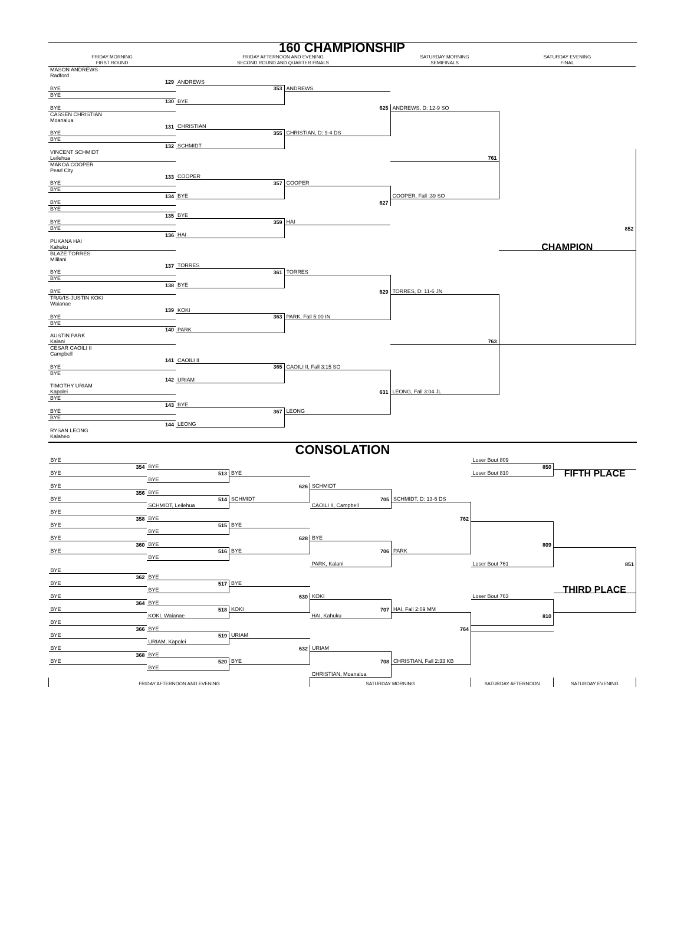160 CHAMPIONSHIP
| FRIDAY MORNING FIRST ROUND | FRIDAY AFTERNOON AND EVENING SECOND ROUND AND QUARTER FINALS | | SATURDAY MORNING SEMIFINALS | SATURDAY EVENING FINAL |
| MASON ANDREWS Radford | | | | |
| 129 | ANDREWS | | | |
| BYE | 353 | ANDREWS | | |
| BYE | | | | |
| 130 | BYE | | | |
| BYE | | 625 | ANDREWS, D: 12-9 SO | |
| CASSEN CHRISTIAN Moanalua | | | | |
| 131 | CHRISTIAN | | | |
| BYE | 355 | CHRISTIAN, D: 9-4 DS | | |
| BYE | | | | |
| 132 | SCHMIDT | | | |
| VINCENT SCHMIDT Leilehua | | | 761 | |
| MAKOA COOPER Pearl City | | | | |
| 133 | COOPER | | | |
| BYE | 357 | COOPER | | |
| BYE | | | | |
| 134 | BYE | | COOPER, Fall :39 SO | |
| BYE | | 627 | | |
| BYE | | | | |
| 135 | BYE | | | |
| BYE | 359 | HAI | | |
| BYE | | | | 852 |
| 136 | HAI | | | |
| PUKANA HAI Kahuku | | | | CHAMPION |
| BLAZE TORRES Mililani | | | | |
| 137 | TORRES | | | |
| BYE | 361 | TORRES | | |
| BYE | | | | |
| 138 | BYE | | | |
| BYE | | 629 | TORRES, D: 11-6 JN | |
| TRAVIS-JUSTIN KOKI Waianae | | | | |
| 139 | KOKI | | | |
| BYE | 363 | PARK, Fall 5:00 IN | | |
| BYE | | | | |
| 140 | PARK | | | |
| AUSTIN PARK Kalani | | | 763 | |
| CESAR CAOILI II Campbell | | | | |
| 141 | CAOILI II | | | |
| BYE | 365 | CAOILI II, Fall 3:15 SO | | |
| BYE | | | | |
| 142 | URIAM | | | |
| TIMOTHY URIAM Kapolei | | 631 | LEONG, Fall 3:04 JL | |
| BYE | | | | |
| 143 | BYE | | | |
| BYE | 367 | LEONG | | |
| BYE | | | | |
| 144 | LEONG | | | |
| RYSAN LEONG Kalaheo | | | | |
CONSOLATION
| BYE | | | | | Loser Bout 809 | |
| 354 | BYE | | | | 850 | |
| BYE | 513 | BYE | | | Loser Bout 810 | FIFTH PLACE |
| | BYE | | | | | |
| BYE | | 626 | SCHMIDT | | | |
| 356 | BYE | | | | | |
| BYE | 514 | SCHMIDT | 705 | SCHMIDT, D: 13-6 DS | | |
| | SCHMIDT, Leilehua | | CAOILI II, Campbell | | | |
| BYE | | | | | | |
| 358 | BYE | | | 762 | | |
| BYE | 515 | BYE | | | | |
| | BYE | | | | | |
| BYE | | 628 | BYE | | | |
| 360 | BYE | | | | 809 | |
| BYE | 516 | BYE | 706 | PARK | | |
| | BYE | | | | | |
| | | | PARK, Kalani | | Loser Bout 761 | 851 |
| BYE | | | | | | |
| 362 | BYE | | | | | |
| BYE | 517 | BYE | | | | |
| | BYE | | | | | THIRD PLACE |
| BYE | | 630 | KOKI | | Loser Bout 763 | |
| 364 | BYE | | | | | |
| BYE | 518 | KOKI | 707 | HAI, Fall 2:09 MM | | |
| | KOKI, Waianae | | HAI, Kahuku | | 810 | |
| BYE | | | | | | |
| 366 | BYE | | | 764 | | |
| BYE | 519 | URIAM | | | | |
| | URIAM, Kapolei | | | | | |
| BYE | | 632 | URIAM | | | |
| 368 | BYE | | | | | |
| BYE | 520 | BYE | 708 | CHRISTIAN, Fall 2:33 KB | | |
| | BYE | | | | | |
| | | | CHRISTIAN, Moanalua | | | |
| FRIDAY AFTERNOON AND EVENING | | | SATURDAY MORNING | | SATURDAY AFTERNOON | SATURDAY EVENING |